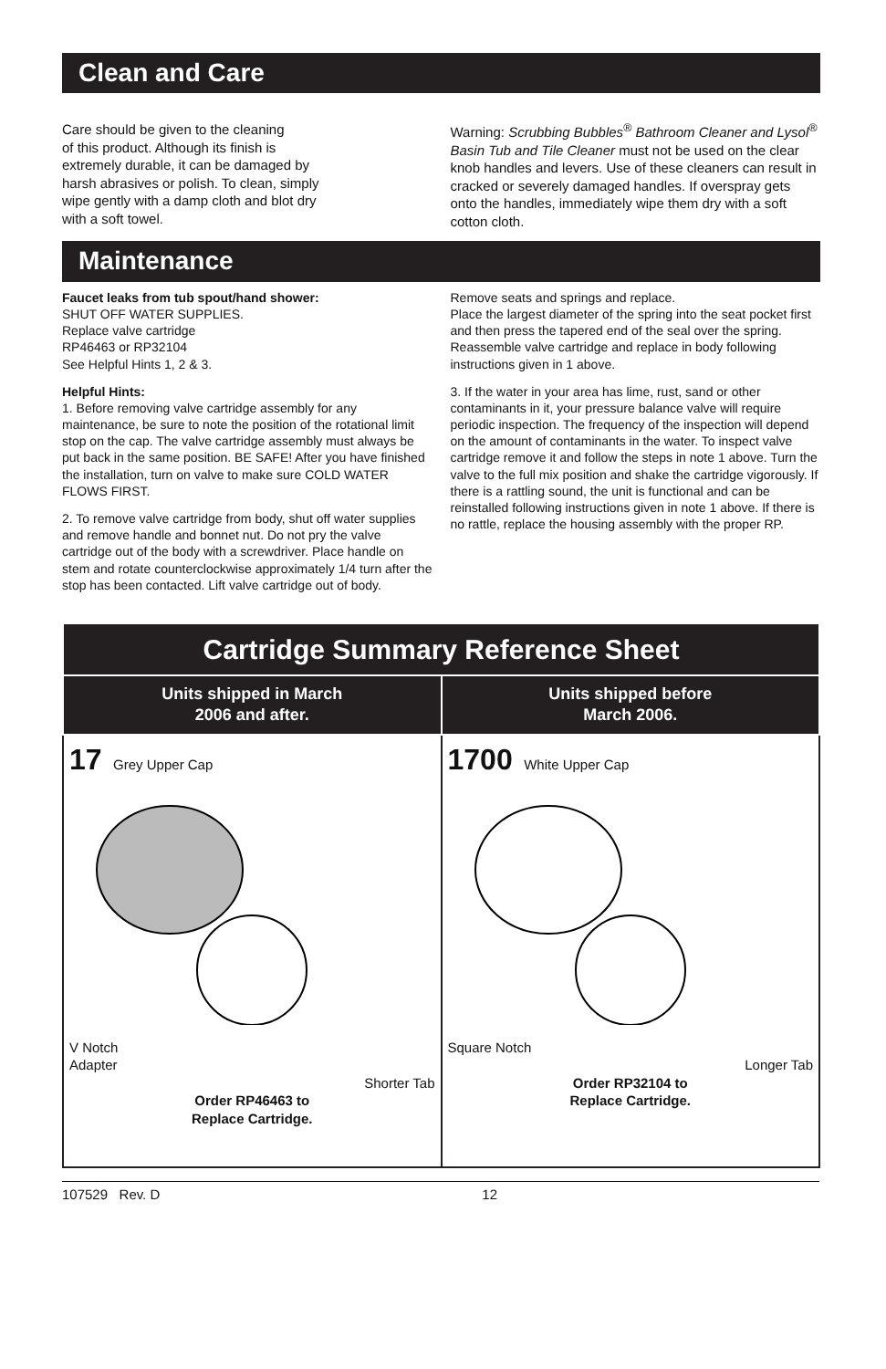Clean and Care
Care should be given to the cleaning
of this product. Although its finish is
extremely durable, it can be damaged by
harsh abrasives or polish. To clean, simply
wipe gently with a damp cloth and blot dry
with a soft towel.
Warning: Scrubbing Bubbles<sup>®</sup> Bathroom Cleaner and Lysol<sup>®</sup> Basin Tub and Tile Cleaner must not be used on the clear knob handles and levers. Use of these cleaners can result in cracked or severely damaged handles. If overspray gets onto the handles, immediately wipe them dry with a soft cotton cloth.
Maintenance
Faucet leaks from tub spout/hand shower:
SHUT OFF WATER SUPPLIES.
Replace valve cartridge
RP46463 or RP32104
See Helpful Hints 1, 2 & 3.
Helpful Hints:
1. Before removing valve cartridge assembly for any maintenance, be sure to note the position of the rotational limit stop on the cap. The valve cartridge assembly must always be put back in the same position. BE SAFE! After you have finished the installation, turn on valve to make sure COLD WATER FLOWS FIRST.
2. To remove valve cartridge from body, shut off water supplies and remove handle and bonnet nut. Do not pry the valve cartridge out of the body with a screwdriver. Place handle on stem and rotate counterclockwise approximately 1/4 turn after the stop has been contacted. Lift valve cartridge out of body.
Remove seats and springs and replace.
Place the largest diameter of the spring into the seat pocket first and then press the tapered end of the seal over the spring. Reassemble valve cartridge and replace in body following instructions given in 1 above.
3. If the water in your area has lime, rust, sand or other contaminants in it, your pressure balance valve will require periodic inspection. The frequency of the inspection will depend on the amount of contaminants in the water. To inspect valve cartridge remove it and follow the steps in note 1 above. Turn the valve to the full mix position and shake the cartridge vigorously. If there is a rattling sound, the unit is functional and can be reinstalled following instructions given in note 1 above. If there is no rattle, replace the housing assembly with the proper RP.
| Cartridge Summary Reference Sheet | |
| --- | --- |
| Units shipped in March 2006 and after. | Units shipped before March 2006. |
| 17 Grey Upper Cap V Notch Adapter Shorter Tab Order RP46463 to Replace Cartridge. | 1700 White Upper Cap Square Notch Longer Tab Order RP32104 to Replace Cartridge. |
107529 Rev. D 12